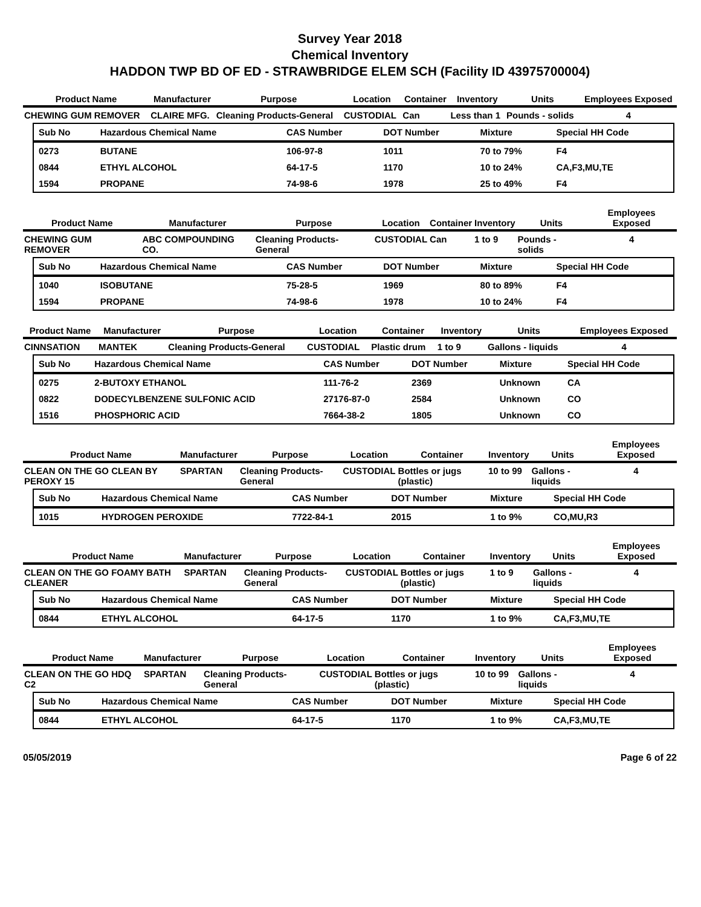Survey Year 2018
Chemical Inventory
HADDON TWP BD OF ED - STRAWBRIDGE ELEM SCH (Facility ID 43975700004)
| Product Name | Manufacturer | Purpose | Location | Container | Inventory | Units | Employees Exposed |
| --- | --- | --- | --- | --- | --- | --- | --- |
| CHEWING GUM REMOVER | CLAIRE MFG. | Cleaning Products-General | CUSTODIAL | Can | Less than 1 | Pounds - solids | 4 |
| Sub No | Hazardous Chemical Name | CAS Number | DOT Number | Mixture | Special HH Code |
| --- | --- | --- | --- | --- | --- |
| 0273 | BUTANE | 106-97-8 | 1011 | 70 to 79% | F4 |
| 0844 | ETHYL ALCOHOL | 64-17-5 | 1170 | 10 to 24% | CA,F3,MU,TE |
| 1594 | PROPANE | 74-98-6 | 1978 | 25 to 49% | F4 |
| Product Name | Manufacturer | Purpose | Location | Container | Inventory | Units | Employees Exposed |
| --- | --- | --- | --- | --- | --- | --- | --- |
| CHEWING GUM REMOVER | ABC COMPOUNDING CO. | Cleaning Products-General | CUSTODIAL | Can | 1 to 9 | Pounds - solids | 4 |
| Sub No | Hazardous Chemical Name | CAS Number | DOT Number | Mixture | Special HH Code |
| --- | --- | --- | --- | --- | --- |
| 1040 | ISOBUTANE | 75-28-5 | 1969 | 80 to 89% | F4 |
| 1594 | PROPANE | 74-98-6 | 1978 | 10 to 24% | F4 |
| Product Name | Manufacturer | Purpose | Location | Container | Inventory | Units | Employees Exposed |
| --- | --- | --- | --- | --- | --- | --- | --- |
| CINNSATION | MANTEK | Cleaning Products-General | CUSTODIAL | Plastic drum | 1 to 9 | Gallons - liquids | 4 |
| Sub No | Hazardous Chemical Name | CAS Number | DOT Number | Mixture | Special HH Code |
| --- | --- | --- | --- | --- | --- |
| 0275 | 2-BUTOXY ETHANOL | 111-76-2 | 2369 | Unknown | CA |
| 0822 | DODECYLBENZENE SULFONIC ACID | 27176-87-0 | 2584 | Unknown | CO |
| 1516 | PHOSPHORIC ACID | 7664-38-2 | 1805 | Unknown | CO |
| Product Name | Manufacturer | Purpose | Location | Container | Inventory | Units | Employees Exposed |
| --- | --- | --- | --- | --- | --- | --- | --- |
| CLEAN ON THE GO CLEAN BY PEROXY 15 | SPARTAN | Cleaning Products-General | CUSTODIAL | Bottles or jugs (plastic) | 10 to 99 | Gallons - liquids | 4 |
| Sub No | Hazardous Chemical Name | CAS Number | DOT Number | Mixture | Special HH Code |
| --- | --- | --- | --- | --- | --- |
| 1015 | HYDROGEN PEROXIDE | 7722-84-1 | 2015 | 1 to 9% | CO,MU,R3 |
| Product Name | Manufacturer | Purpose | Location | Container | Inventory | Units | Employees Exposed |
| --- | --- | --- | --- | --- | --- | --- | --- |
| CLEAN ON THE GO FOAMY BATH CLEANER | SPARTAN | Cleaning Products-General | CUSTODIAL | Bottles or jugs (plastic) | 1 to 9 | Gallons - liquids | 4 |
| Sub No | Hazardous Chemical Name | CAS Number | DOT Number | Mixture | Special HH Code |
| --- | --- | --- | --- | --- | --- |
| 0844 | ETHYL ALCOHOL | 64-17-5 | 1170 | 1 to 9% | CA,F3,MU,TE |
| Product Name | Manufacturer | Purpose | Location | Container | Inventory | Units | Employees Exposed |
| --- | --- | --- | --- | --- | --- | --- | --- |
| CLEAN ON THE GO HDQ C2 | SPARTAN | Cleaning Products-General | CUSTODIAL | Bottles or jugs (plastic) | 10 to 99 | Gallons - liquids | 4 |
| Sub No | Hazardous Chemical Name | CAS Number | DOT Number | Mixture | Special HH Code |
| --- | --- | --- | --- | --- | --- |
| 0844 | ETHYL ALCOHOL | 64-17-5 | 1170 | 1 to 9% | CA,F3,MU,TE |
05/05/2019 Page 6 of 22